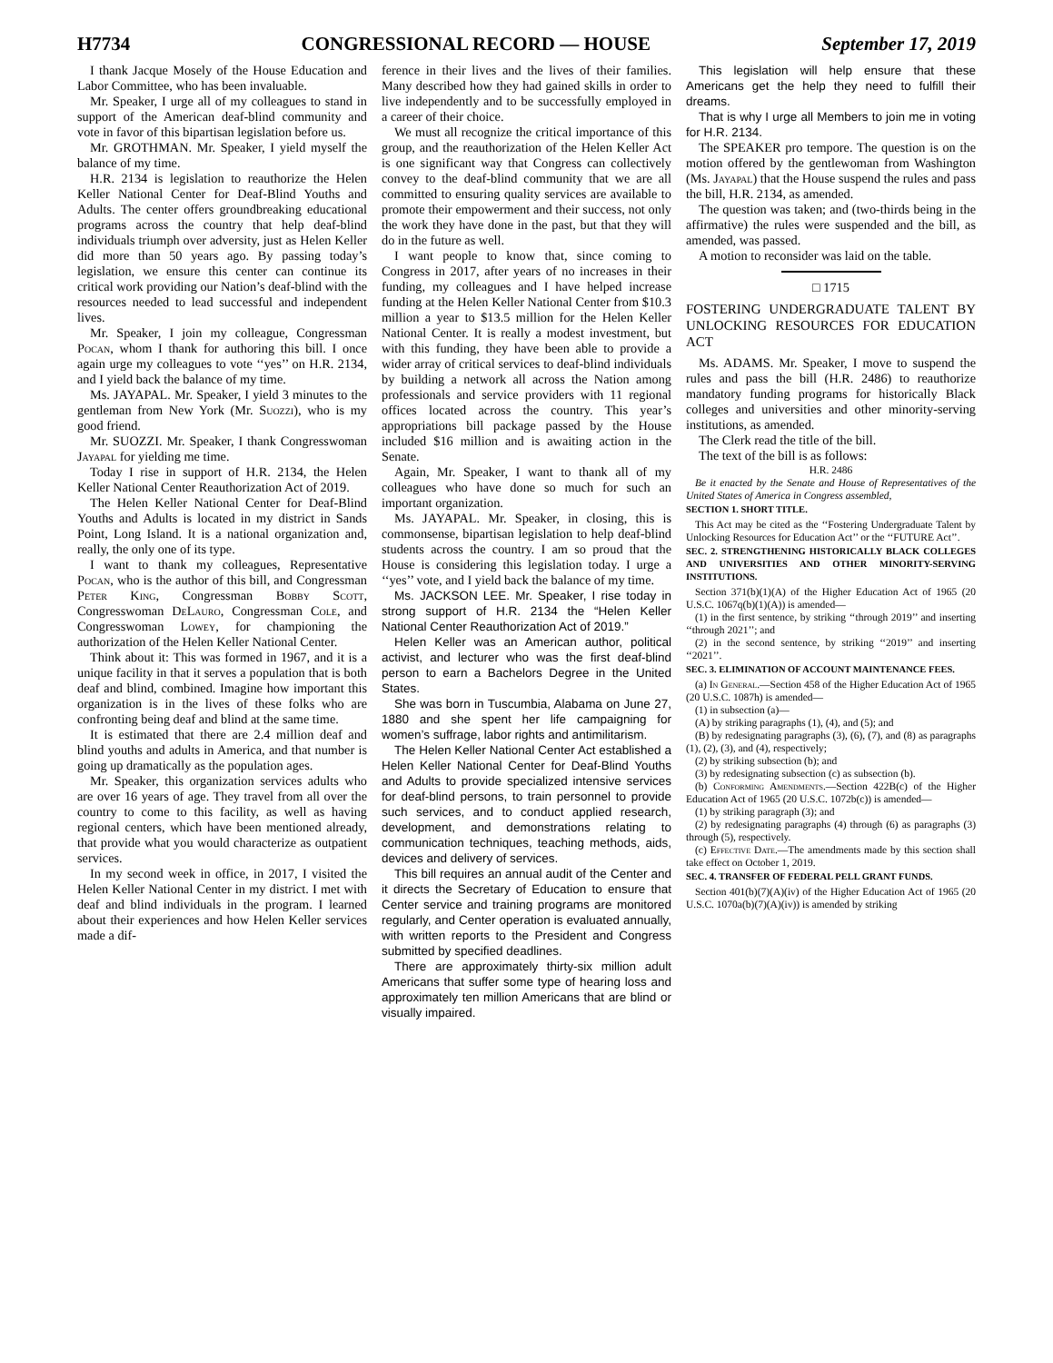H7734 CONGRESSIONAL RECORD — HOUSE September 17, 2019
I thank Jacque Mosely of the House Education and Labor Committee, who has been invaluable.
Mr. Speaker, I urge all of my colleagues to stand in support of the American deaf-blind community and vote in favor of this bipartisan legislation before us.
Mr. GROTHMAN. Mr. Speaker, I yield myself the balance of my time.
H.R. 2134 is legislation to reauthorize the Helen Keller National Center for Deaf-Blind Youths and Adults. The center offers groundbreaking educational programs across the country that help deaf-blind individuals triumph over adversity, just as Helen Keller did more than 50 years ago. By passing today’s legislation, we ensure this center can continue its critical work providing our Nation’s deaf-blind with the resources needed to lead successful and independent lives.
Mr. Speaker, I join my colleague, Congressman Pocan, whom I thank for authoring this bill. I once again urge my colleagues to vote ‘‘yes’’ on H.R. 2134, and I yield back the balance of my time.
Ms. JAYAPAL. Mr. Speaker, I yield 3 minutes to the gentleman from New York (Mr. Suozzi), who is my good friend.
Mr. SUOZZI. Mr. Speaker, I thank Congresswoman Jayapal for yielding me time.
Today I rise in support of H.R. 2134, the Helen Keller National Center Reauthorization Act of 2019.
The Helen Keller National Center for Deaf-Blind Youths and Adults is located in my district in Sands Point, Long Island. It is a national organization and, really, the only one of its type.
I want to thank my colleagues, Representative Pocan, who is the author of this bill, and Congressman Peter King, Congressman Bobby Scott, Congresswoman DeLauro, Congressman Cole, and Congresswoman Lowey, for championing the authorization of the Helen Keller National Center.
Think about it: This was formed in 1967, and it is a unique facility in that it serves a population that is both deaf and blind, combined. Imagine how important this organization is in the lives of these folks who are confronting being deaf and blind at the same time.
It is estimated that there are 2.4 million deaf and blind youths and adults in America, and that number is going up dramatically as the population ages.
Mr. Speaker, this organization services adults who are over 16 years of age. They travel from all over the country to come to this facility, as well as having regional centers, which have been mentioned already, that provide what you would characterize as outpatient services.
In my second week in office, in 2017, I visited the Helen Keller National Center in my district. I met with deaf and blind individuals in the program. I learned about their experiences and how Helen Keller services made a dif-
ference in their lives and the lives of their families. Many described how they had gained skills in order to live independently and to be successfully employed in a career of their choice.
We must all recognize the critical importance of this group, and the reauthorization of the Helen Keller Act is one significant way that Congress can collectively convey to the deaf-blind community that we are all committed to ensuring quality services are available to promote their empowerment and their success, not only the work they have done in the past, but that they will do in the future as well.
I want people to know that, since coming to Congress in 2017, after years of no increases in their funding, my colleagues and I have helped increase funding at the Helen Keller National Center from $10.3 million a year to $13.5 million for the Helen Keller National Center. It is really a modest investment, but with this funding, they have been able to provide a wider array of critical services to deaf-blind individuals by building a network all across the Nation among professionals and service providers with 11 regional offices located across the country. This year’s appropriations bill package passed by the House included $16 million and is awaiting action in the Senate.
Again, Mr. Speaker, I want to thank all of my colleagues who have done so much for such an important organization.
Ms. JAYAPAL. Mr. Speaker, in closing, this is commonsense, bipartisan legislation to help deaf-blind students across the country. I am so proud that the House is considering this legislation today. I urge a ‘‘yes’’ vote, and I yield back the balance of my time.
Ms. JACKSON LEE. Mr. Speaker, I rise today in strong support of H.R. 2134 the “Helen Keller National Center Reauthorization Act of 2019.”
Helen Keller was an American author, political activist, and lecturer who was the first deaf-blind person to earn a Bachelors Degree in the United States.
She was born in Tuscumbia, Alabama on June 27, 1880 and she spent her life campaigning for women’s suffrage, labor rights and antimilitarism.
The Helen Keller National Center Act established a Helen Keller National Center for Deaf-Blind Youths and Adults to provide specialized intensive services for deaf-blind persons, to train personnel to provide such services, and to conduct applied research, development, and demonstrations relating to communication techniques, teaching methods, aids, devices and delivery of services.
This bill requires an annual audit of the Center and it directs the Secretary of Education to ensure that Center service and training programs are monitored regularly, and Center operation is evaluated annually, with written reports to the President and Congress submitted by specified deadlines.
There are approximately thirty-six million adult Americans that suffer some type of hearing loss and approximately ten million Americans that are blind or visually impaired.
This legislation will help ensure that these Americans get the help they need to fulfill their dreams.
That is why I urge all Members to join me in voting for H.R. 2134.
The SPEAKER pro tempore. The question is on the motion offered by the gentlewoman from Washington (Ms. Jayapal) that the House suspend the rules and pass the bill, H.R. 2134, as amended.
The question was taken; and (two-thirds being in the affirmative) the rules were suspended and the bill, as amended, was passed.
A motion to reconsider was laid on the table.
□ 1715
FOSTERING UNDERGRADUATE TALENT BY UNLOCKING RESOURCES FOR EDUCATION ACT
Ms. ADAMS. Mr. Speaker, I move to suspend the rules and pass the bill (H.R. 2486) to reauthorize mandatory funding programs for historically Black colleges and universities and other minority-serving institutions, as amended.
The Clerk read the title of the bill.
The text of the bill is as follows:
H.R. 2486
Be it enacted by the Senate and House of Representatives of the United States of America in Congress assembled,
SECTION 1. SHORT TITLE.
This Act may be cited as the ‘‘Fostering Undergraduate Talent by Unlocking Resources for Education Act’’ or the ‘‘FUTURE Act’’.
SEC. 2. STRENGTHENING HISTORICALLY BLACK COLLEGES AND UNIVERSITIES AND OTHER MINORITY-SERVING INSTITUTIONS.
Section 371(b)(1)(A) of the Higher Education Act of 1965 (20 U.S.C. 1067q(b)(1)(A)) is amended—
(1) in the first sentence, by striking ‘‘through 2019’’ and inserting ‘‘through 2021’’; and
(2) in the second sentence, by striking ‘‘2019’’ and inserting ‘‘2021’’.
SEC. 3. ELIMINATION OF ACCOUNT MAINTENANCE FEES.
(a) In General.—Section 458 of the Higher Education Act of 1965 (20 U.S.C. 1087h) is amended—
(1) in subsection (a)—
(A) by striking paragraphs (1), (4), and (5); and
(B) by redesignating paragraphs (3), (6), (7), and (8) as paragraphs (1), (2), (3), and (4), respectively;
(2) by striking subsection (b); and
(3) by redesignating subsection (c) as subsection (b).
(b) Conforming Amendments.—Section 422B(c) of the Higher Education Act of 1965 (20 U.S.C. 1072b(c)) is amended—
(1) by striking paragraph (3); and
(2) by redesignating paragraphs (4) through (6) as paragraphs (3) through (5), respectively.
(c) Effective Date.—The amendments made by this section shall take effect on October 1, 2019.
SEC. 4. TRANSFER OF FEDERAL PELL GRANT FUNDS.
Section 401(b)(7)(A)(iv) of the Higher Education Act of 1965 (20 U.S.C. 1070a(b)(7)(A)(iv)) is amended by striking